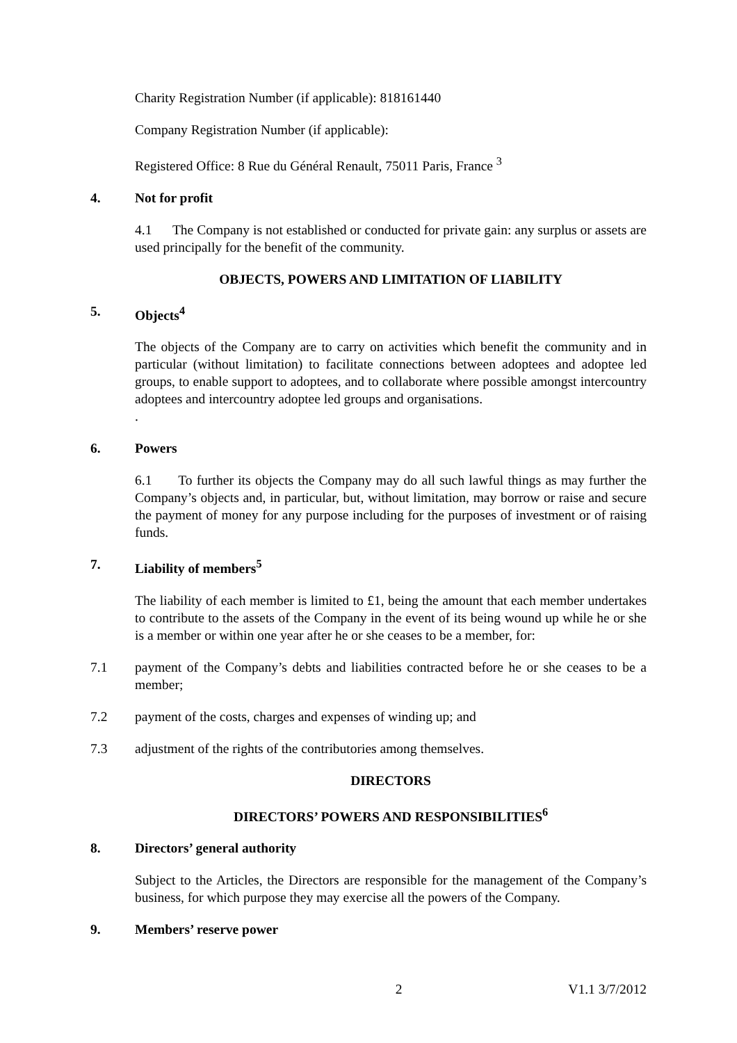Charity Registration Number (if applicable): 818161440
Company Registration Number (if applicable):
Registered Office: 8 Rue du Général Renault, 75011 Paris, France <sup>3</sup>
4. Not for profit
4.1 The Company is not established or conducted for private gain: any surplus or assets are used principally for the benefit of the community.
OBJECTS, POWERS AND LIMITATION OF LIABILITY
5. Objects<sup>4</sup>
The objects of the Company are to carry on activities which benefit the community and in particular (without limitation) to facilitate connections between adoptees and adoptee led groups, to enable support to adoptees, and to collaborate where possible amongst intercountry adoptees and intercountry adoptee led groups and organisations.
.
6. Powers
6.1 To further its objects the Company may do all such lawful things as may further the Company’s objects and, in particular, but, without limitation, may borrow or raise and secure the payment of money for any purpose including for the purposes of investment or of raising funds.
7. Liability of members<sup>5</sup>
The liability of each member is limited to £1, being the amount that each member undertakes to contribute to the assets of the Company in the event of its being wound up while he or she is a member or within one year after he or she ceases to be a member, for:
7.1 payment of the Company’s debts and liabilities contracted before he or she ceases to be a member;
7.2 payment of the costs, charges and expenses of winding up; and
7.3 adjustment of the rights of the contributories among themselves.
DIRECTORS
DIRECTORS’ POWERS AND RESPONSIBILITIES<sup>6</sup>
8. Directors’ general authority
Subject to the Articles, the Directors are responsible for the management of the Company’s business, for which purpose they may exercise all the powers of the Company.
9. Members’ reserve power
2 V1.1 3/7/2012